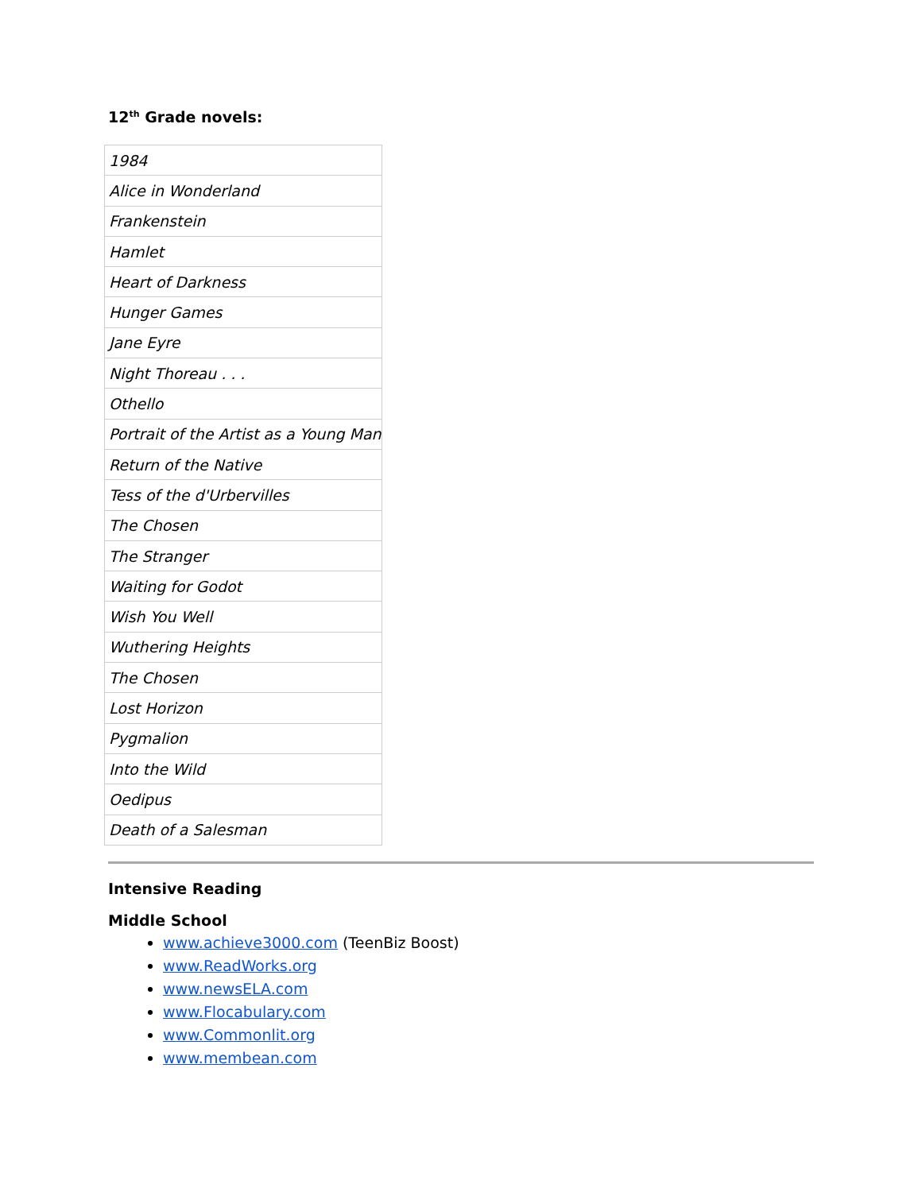12<sup>th</sup> Grade novels:
| 1984 |
| Alice in Wonderland |
| Frankenstein |
| Hamlet |
| Heart of Darkness |
| Hunger Games |
| Jane Eyre |
| Night Thoreau . . . |
| Othello |
| Portrait of the Artist as a Young Man |
| Return of the Native |
| Tess of the d'Urbervilles |
| The Chosen |
| The Stranger |
| Waiting for Godot |
| Wish You Well |
| Wuthering Heights |
| The Chosen |
| Lost Horizon |
| Pygmalion |
| Into the Wild |
| Oedipus |
| Death of a Salesman |
Intensive Reading
Middle School
www.achieve3000.com (TeenBiz Boost)
www.ReadWorks.org
www.newsELA.com
www.Flocabulary.com
www.Commonlit.org
www.membean.com